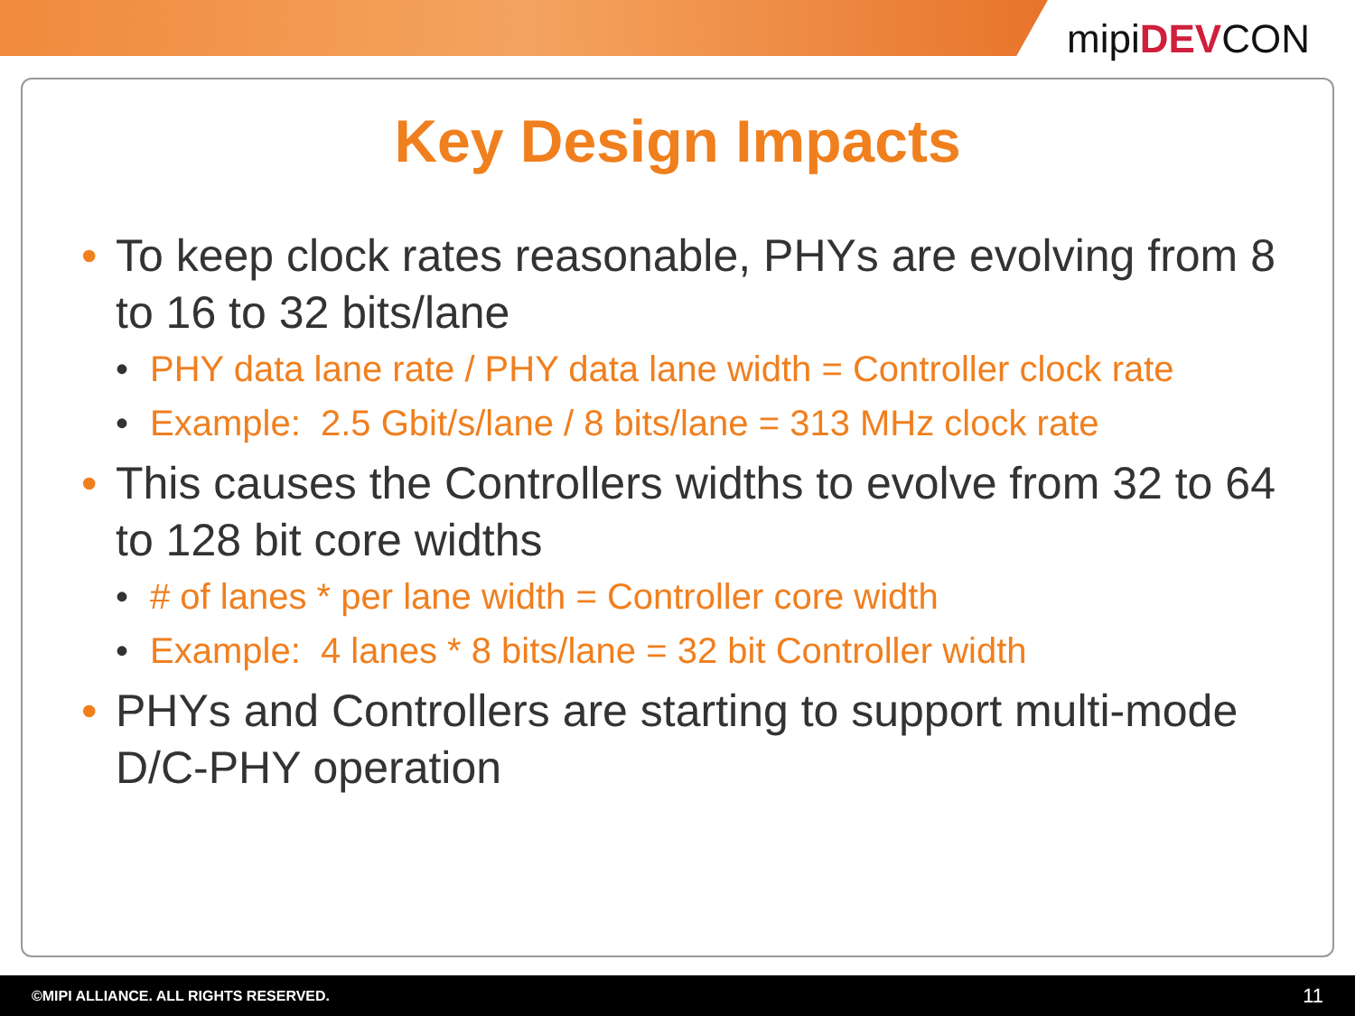mipiDEVCON
Key Design Impacts
• To keep clock rates reasonable, PHYs are evolving from 8 to 16 to 32 bits/lane
• PHY data lane rate / PHY data lane width = Controller clock rate
• Example: 2.5 Gbit/s/lane / 8 bits/lane = 313 MHz clock rate
• This causes the Controllers widths to evolve from 32 to 64 to 128 bit core widths
• # of lanes * per lane width = Controller core width
• Example: 4 lanes * 8 bits/lane = 32 bit Controller width
• PHYs and Controllers are starting to support multi-mode D/C-PHY operation
©MIPI ALLIANCE. ALL RIGHTS RESERVED. 11